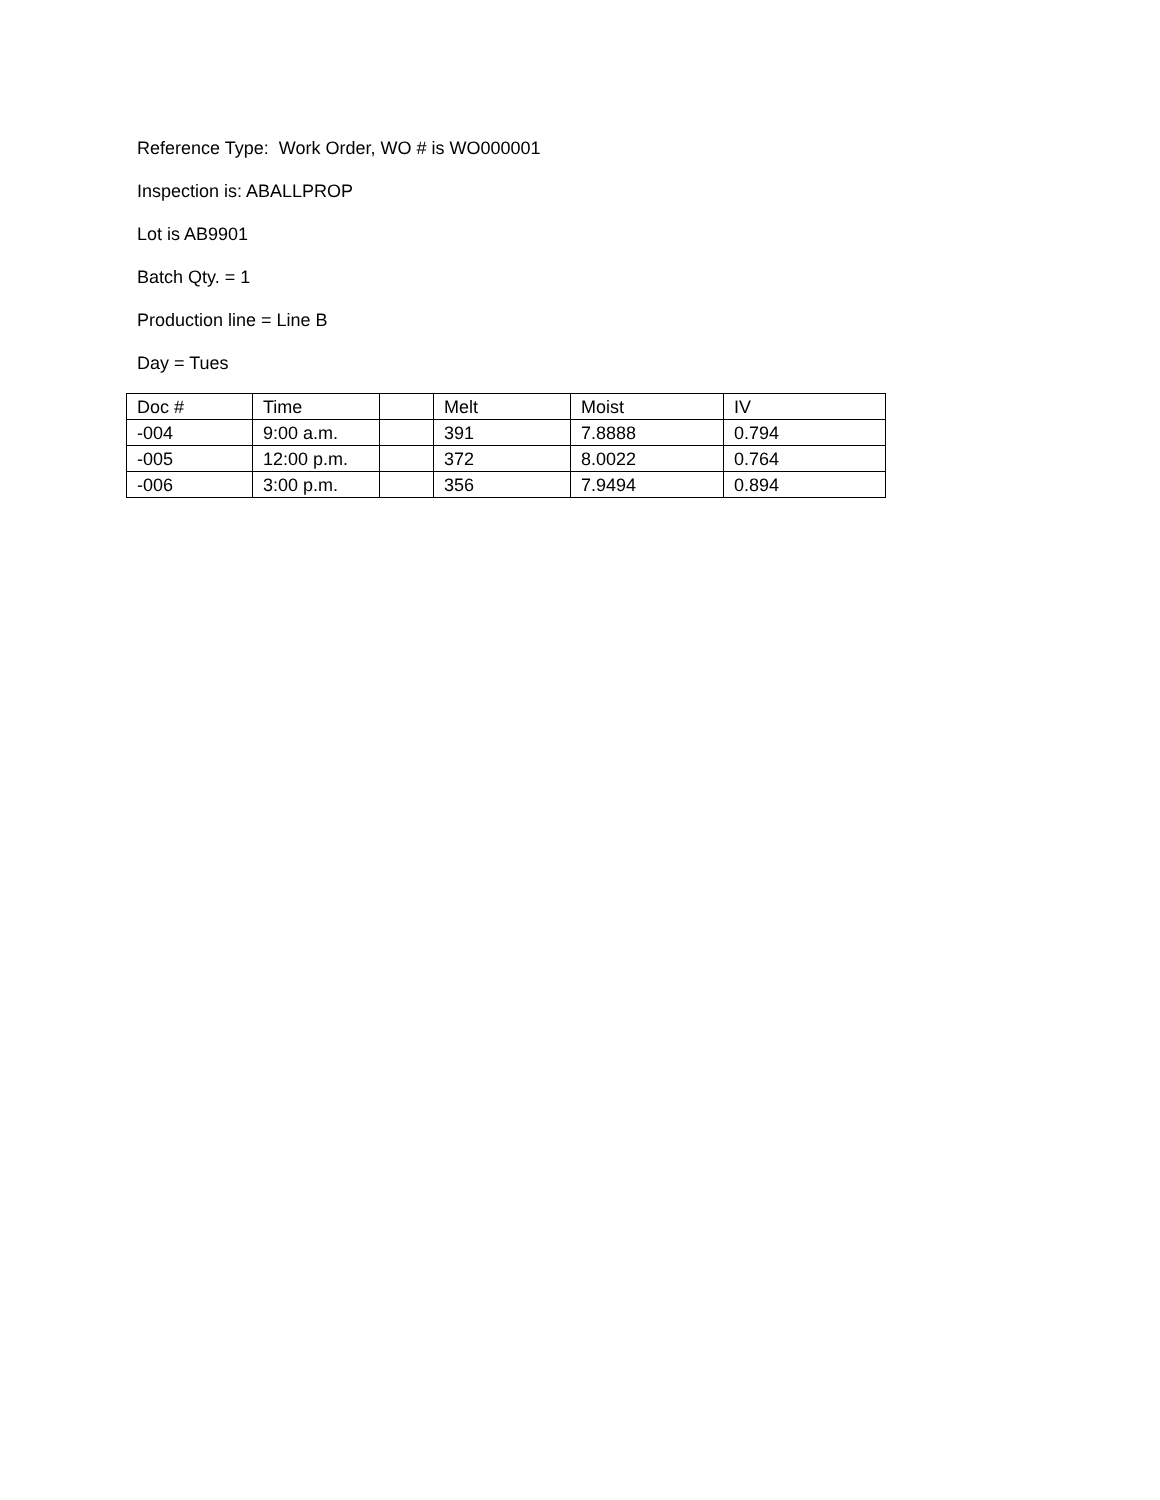Reference Type: Work Order, WO # is WO000001
Inspection is: ABALLPROP
Lot is AB9901
Batch Qty. = 1
Production line = Line B
Day = Tues
| Doc # | Time | | Melt | Moist | IV |
| -004 | 9:00 a.m. | | 391 | 7.8888 | 0.794 |
| -005 | 12:00 p.m. | | 372 | 8.0022 | 0.764 |
| -006 | 3:00 p.m. | | 356 | 7.9494 | 0.894 |